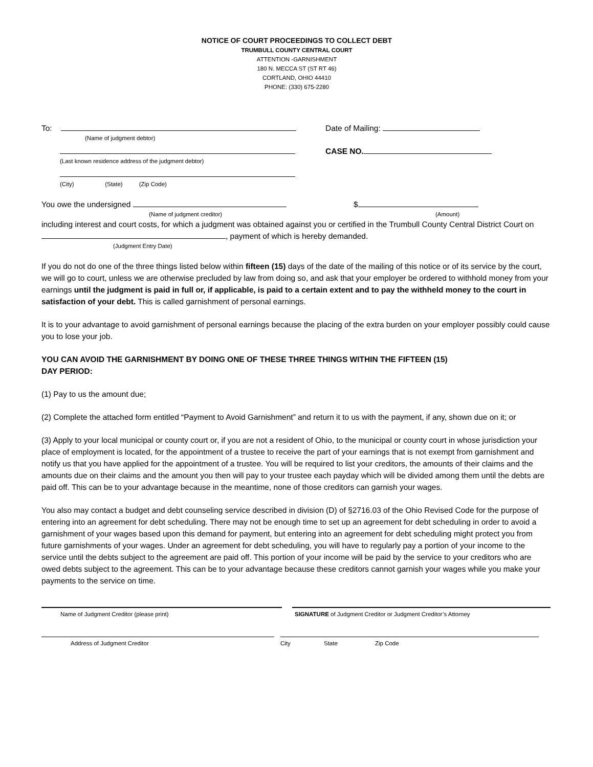NOTICE OF COURT PROCEEDINGS TO COLLECT DEBT
TRUMBULL COUNTY CENTRAL COURT
ATTENTION -GARNISHMENT
180 N. MECCA ST (ST RT 46)
CORTLAND, OHIO 44410
PHONE: (330) 675-2280
To: Date of Mailing:
(Name of judgment debtor)
CASE NO.
(Last known residence address of the judgment debtor)
(City) (State) (Zip Code)
You owe the undersigned $
(Name of judgment creditor) (Amount)
including interest and court costs, for which a judgment was obtained against you or certified in the Trumbull County Central District Court on , payment of which is hereby demanded.
(Judgment Entry Date)
If you do not do one of the three things listed below within fifteen (15) days of the date of the mailing of this notice or of its service by the court, we will go to court, unless we are otherwise precluded by law from doing so, and ask that your employer be ordered to withhold money from your earnings until the judgment is paid in full or, if applicable, is paid to a certain extent and to pay the withheld money to the court in satisfaction of your debt. This is called garnishment of personal earnings.
It is to your advantage to avoid garnishment of personal earnings because the placing of the extra burden on your employer possibly could cause you to lose your job.
YOU CAN AVOID THE GARNISHMENT BY DOING ONE OF THESE THREE THINGS WITHIN THE FIFTEEN (15)
DAY PERIOD:
(1) Pay to us the amount due;
(2) Complete the attached form entitled “Payment to Avoid Garnishment” and return it to us with the payment, if any, shown due on it; or
(3) Apply to your local municipal or county court or, if you are not a resident of Ohio, to the municipal or county court in whose jurisdiction your place of employment is located, for the appointment of a trustee to receive the part of your earnings that is not exempt from garnishment and notify us that you have applied for the appointment of a trustee. You will be required to list your creditors, the amounts of their claims and the amounts due on their claims and the amount you then will pay to your trustee each payday which will be divided among them until the debts are paid off. This can be to your advantage because in the meantime, none of those creditors can garnish your wages.
You also may contact a budget and debt counseling service described in division (D) of §2716.03 of the Ohio Revised Code for the purpose of entering into an agreement for debt scheduling. There may not be enough time to set up an agreement for debt scheduling in order to avoid a garnishment of your wages based upon this demand for payment, but entering into an agreement for debt scheduling might protect you from future garnishments of your wages. Under an agreement for debt scheduling, you will have to regularly pay a portion of your income to the service until the debts subject to the agreement are paid off. This portion of your income will be paid by the service to your creditors who are owed debts subject to the agreement. This can be to your advantage because these creditors cannot garnish your wages while you make your payments to the service on time.
Name of Judgment Creditor (please print) SIGNATURE of Judgment Creditor or Judgment Creditor’s Attorney
Address of Judgment Creditor City State Zip Code